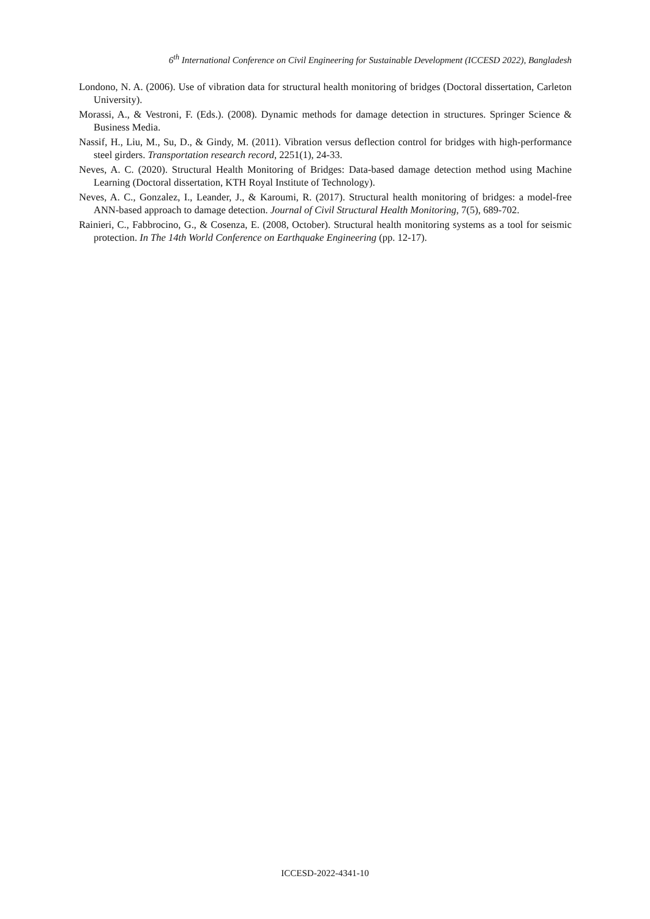6<sup>th</sup> International Conference on Civil Engineering for Sustainable Development (ICCESD 2022), Bangladesh
Londono, N. A. (2006). Use of vibration data for structural health monitoring of bridges (Doctoral dissertation, Carleton University).
Morassi, A., & Vestroni, F. (Eds.). (2008). Dynamic methods for damage detection in structures. Springer Science & Business Media.
Nassif, H., Liu, M., Su, D., & Gindy, M. (2011). Vibration versus deflection control for bridges with high-performance steel girders. Transportation research record, 2251(1), 24-33.
Neves, A. C. (2020). Structural Health Monitoring of Bridges: Data-based damage detection method using Machine Learning (Doctoral dissertation, KTH Royal Institute of Technology).
Neves, A. C., Gonzalez, I., Leander, J., & Karoumi, R. (2017). Structural health monitoring of bridges: a model-free ANN-based approach to damage detection. Journal of Civil Structural Health Monitoring, 7(5), 689-702.
Rainieri, C., Fabbrocino, G., & Cosenza, E. (2008, October). Structural health monitoring systems as a tool for seismic protection. In The 14th World Conference on Earthquake Engineering (pp. 12-17).
ICCESD-2022-4341-10